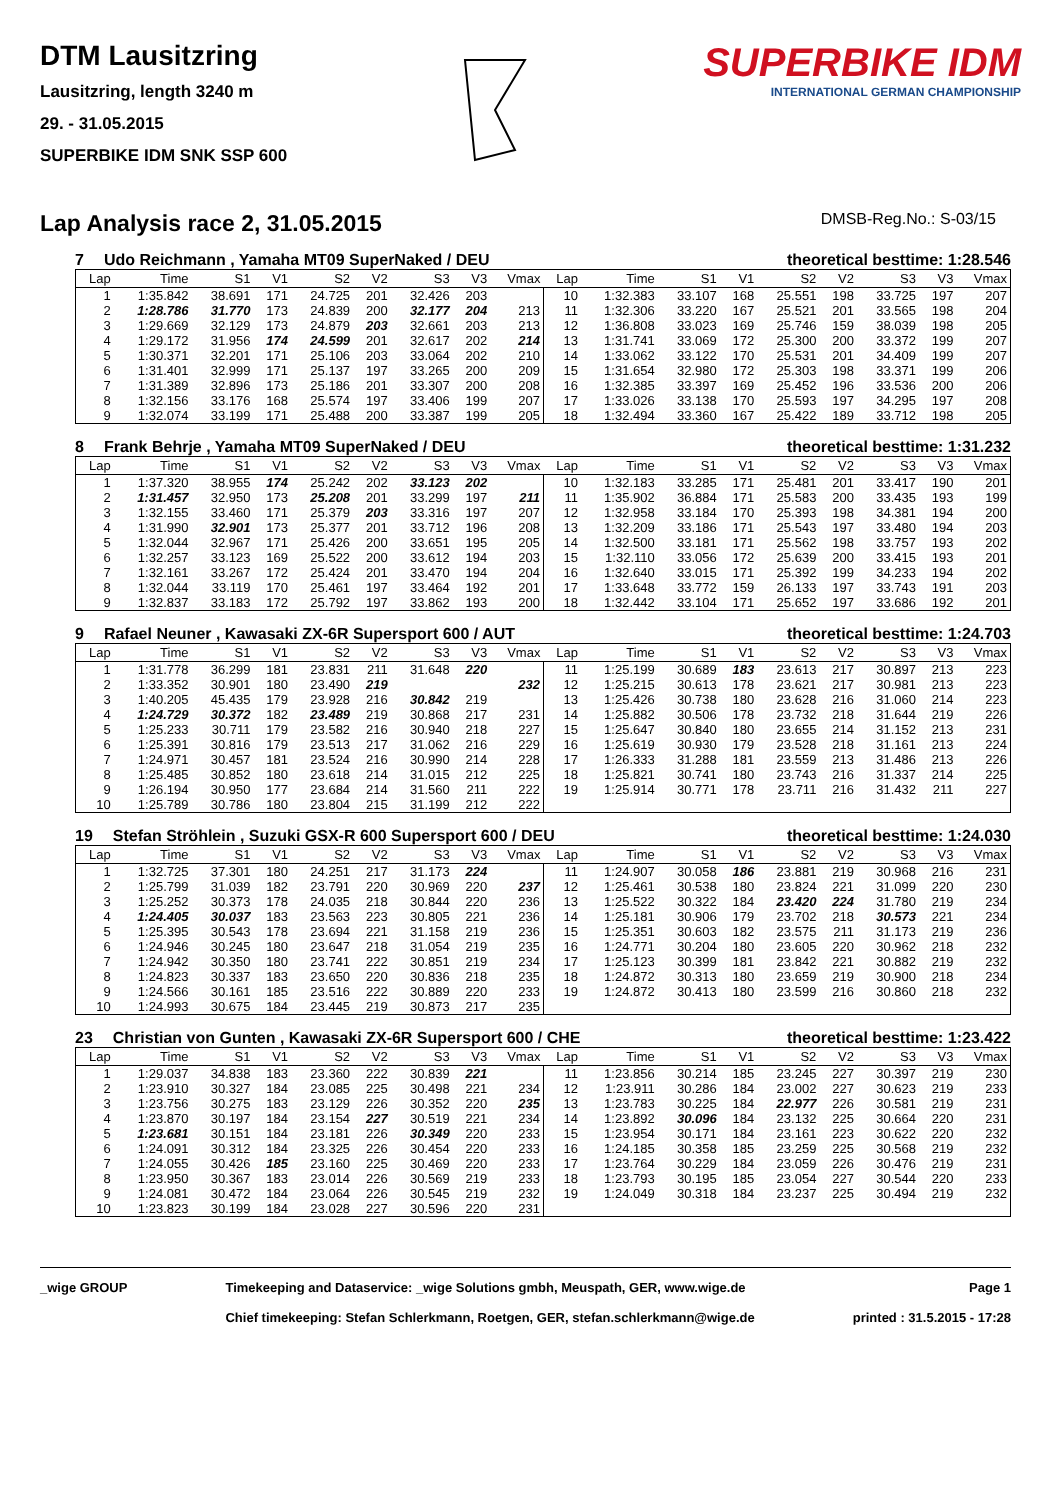DTM Lausitzring
Lausitzring, length 3240 m
29. - 31.05.2015
SUPERBIKE IDM SNK SSP 600
SUPERBIKE IDM
INTERNATIONAL GERMAN CHAMPIONSHIP
Lap Analysis race 2, 31.05.2015
DMSB-Reg.No.: S-03/15
7 Udo Reichmann , Yamaha MT09 SuperNaked / DEU theoretical besttime: 1:28.546
| Lap | Time | S1 | V1 | S2 | V2 | S3 | V3 | Vmax | Lap | Time | S1 | V1 | S2 | V2 | S3 | V3 | Vmax |
| --- | --- | --- | --- | --- | --- | --- | --- | --- | --- | --- | --- | --- | --- | --- | --- | --- | --- |
| 1 | 1:35.842 | 38.691 | 171 | 24.725 | 201 | 32.426 | 203 | | 10 | 1:32.383 | 33.107 | 168 | 25.551 | 198 | 33.725 | 197 | 207 |
| 2 | 1:28.786 | 31.770 | 173 | 24.839 | 200 | 32.177 | 204 | 213 | 11 | 1:32.306 | 33.220 | 167 | 25.521 | 201 | 33.565 | 198 | 204 |
| 3 | 1:29.669 | 32.129 | 173 | 24.879 | 203 | 32.661 | 203 | 213 | 12 | 1:36.808 | 33.023 | 169 | 25.746 | 159 | 38.039 | 198 | 205 |
| 4 | 1:29.172 | 31.956 | 174 | 24.599 | 201 | 32.617 | 202 | 214 | 13 | 1:31.741 | 33.069 | 172 | 25.300 | 200 | 33.372 | 199 | 207 |
| 5 | 1:30.371 | 32.201 | 171 | 25.106 | 203 | 33.064 | 202 | 210 | 14 | 1:33.062 | 33.122 | 170 | 25.531 | 201 | 34.409 | 199 | 207 |
| 6 | 1:31.401 | 32.999 | 171 | 25.137 | 197 | 33.265 | 200 | 209 | 15 | 1:31.654 | 32.980 | 172 | 25.303 | 198 | 33.371 | 199 | 206 |
| 7 | 1:31.389 | 32.896 | 173 | 25.186 | 201 | 33.307 | 200 | 208 | 16 | 1:32.385 | 33.397 | 169 | 25.452 | 196 | 33.536 | 200 | 206 |
| 8 | 1:32.156 | 33.176 | 168 | 25.574 | 197 | 33.406 | 199 | 207 | 17 | 1:33.026 | 33.138 | 170 | 25.593 | 197 | 34.295 | 197 | 208 |
| 9 | 1:32.074 | 33.199 | 171 | 25.488 | 200 | 33.387 | 199 | 205 | 18 | 1:32.494 | 33.360 | 167 | 25.422 | 189 | 33.712 | 198 | 205 |
8 Frank Behrje , Yamaha MT09 SuperNaked / DEU theoretical besttime: 1:31.232
| Lap | Time | S1 | V1 | S2 | V2 | S3 | V3 | Vmax | Lap | Time | S1 | V1 | S2 | V2 | S3 | V3 | Vmax |
| --- | --- | --- | --- | --- | --- | --- | --- | --- | --- | --- | --- | --- | --- | --- | --- | --- | --- |
| 1 | 1:37.320 | 38.955 | 174 | 25.242 | 202 | 33.123 | 202 | | 10 | 1:32.183 | 33.285 | 171 | 25.481 | 201 | 33.417 | 190 | 201 |
| 2 | 1:31.457 | 32.950 | 173 | 25.208 | 201 | 33.299 | 197 | 211 | 11 | 1:35.902 | 36.884 | 171 | 25.583 | 200 | 33.435 | 193 | 199 |
| 3 | 1:32.155 | 33.460 | 171 | 25.379 | 203 | 33.316 | 197 | 207 | 12 | 1:32.958 | 33.184 | 170 | 25.393 | 198 | 34.381 | 194 | 200 |
| 4 | 1:31.990 | 32.901 | 173 | 25.377 | 201 | 33.712 | 196 | 208 | 13 | 1:32.209 | 33.186 | 171 | 25.543 | 197 | 33.480 | 194 | 203 |
| 5 | 1:32.044 | 32.967 | 171 | 25.426 | 200 | 33.651 | 195 | 205 | 14 | 1:32.500 | 33.181 | 171 | 25.562 | 198 | 33.757 | 193 | 202 |
| 6 | 1:32.257 | 33.123 | 169 | 25.522 | 200 | 33.612 | 194 | 203 | 15 | 1:32.110 | 33.056 | 172 | 25.639 | 200 | 33.415 | 193 | 201 |
| 7 | 1:32.161 | 33.267 | 172 | 25.424 | 201 | 33.470 | 194 | 204 | 16 | 1:32.640 | 33.015 | 171 | 25.392 | 199 | 34.233 | 194 | 202 |
| 8 | 1:32.044 | 33.119 | 170 | 25.461 | 197 | 33.464 | 192 | 201 | 17 | 1:33.648 | 33.772 | 159 | 26.133 | 197 | 33.743 | 191 | 203 |
| 9 | 1:32.837 | 33.183 | 172 | 25.792 | 197 | 33.862 | 193 | 200 | 18 | 1:32.442 | 33.104 | 171 | 25.652 | 197 | 33.686 | 192 | 201 |
9 Rafael Neuner , Kawasaki ZX-6R Supersport 600 / AUT theoretical besttime: 1:24.703
| Lap | Time | S1 | V1 | S2 | V2 | S3 | V3 | Vmax | Lap | Time | S1 | V1 | S2 | V2 | S3 | V3 | Vmax |
| --- | --- | --- | --- | --- | --- | --- | --- | --- | --- | --- | --- | --- | --- | --- | --- | --- | --- |
| 1 | 1:31.778 | 36.299 | 181 | 23.831 | 211 | 31.648 | 220 | | 11 | 1:25.199 | 30.689 | 183 | 23.613 | 217 | 30.897 | 213 | 223 |
| 2 | 1:33.352 | 30.901 | 180 | 23.490 | 219 | | | 232 | 12 | 1:25.215 | 30.613 | 178 | 23.621 | 217 | 30.981 | 213 | 223 |
| 3 | 1:40.205 | 45.435 | 179 | 23.928 | 216 | 30.842 | 219 | | 13 | 1:25.426 | 30.738 | 180 | 23.628 | 216 | 31.060 | 214 | 223 |
| 4 | 1:24.729 | 30.372 | 182 | 23.489 | 219 | 30.868 | 217 | 231 | 14 | 1:25.882 | 30.506 | 178 | 23.732 | 218 | 31.644 | 219 | 226 |
| 5 | 1:25.233 | 30.711 | 179 | 23.582 | 216 | 30.940 | 218 | 227 | 15 | 1:25.647 | 30.840 | 180 | 23.655 | 214 | 31.152 | 213 | 231 |
| 6 | 1:25.391 | 30.816 | 179 | 23.513 | 217 | 31.062 | 216 | 229 | 16 | 1:25.619 | 30.930 | 179 | 23.528 | 218 | 31.161 | 213 | 224 |
| 7 | 1:24.971 | 30.457 | 181 | 23.524 | 216 | 30.990 | 214 | 228 | 17 | 1:26.333 | 31.288 | 181 | 23.559 | 213 | 31.486 | 213 | 226 |
| 8 | 1:25.485 | 30.852 | 180 | 23.618 | 214 | 31.015 | 212 | 225 | 18 | 1:25.821 | 30.741 | 180 | 23.743 | 216 | 31.337 | 214 | 225 |
| 9 | 1:26.194 | 30.950 | 177 | 23.684 | 214 | 31.560 | 211 | 222 | 19 | 1:25.914 | 30.771 | 178 | 23.711 | 216 | 31.432 | 211 | 227 |
| 10 | 1:25.789 | 30.786 | 180 | 23.804 | 215 | 31.199 | 212 | 222 | | | | | | | | | |
19 Stefan Ströhlein , Suzuki GSX-R 600 Supersport 600 / DEU theoretical besttime: 1:24.030
| Lap | Time | S1 | V1 | S2 | V2 | S3 | V3 | Vmax | Lap | Time | S1 | V1 | S2 | V2 | S3 | V3 | Vmax |
| --- | --- | --- | --- | --- | --- | --- | --- | --- | --- | --- | --- | --- | --- | --- | --- | --- | --- |
| 1 | 1:32.725 | 37.301 | 180 | 24.251 | 217 | 31.173 | 224 | | 11 | 1:24.907 | 30.058 | 186 | 23.881 | 219 | 30.968 | 216 | 231 |
| 2 | 1:25.799 | 31.039 | 182 | 23.791 | 220 | 30.969 | 220 | 237 | 12 | 1:25.461 | 30.538 | 180 | 23.824 | 221 | 31.099 | 220 | 230 |
| 3 | 1:25.252 | 30.373 | 178 | 24.035 | 218 | 30.844 | 220 | 236 | 13 | 1:25.522 | 30.322 | 184 | 23.420 | 224 | 31.780 | 219 | 234 |
| 4 | 1:24.405 | 30.037 | 183 | 23.563 | 223 | 30.805 | 221 | 236 | 14 | 1:25.181 | 30.906 | 179 | 23.702 | 218 | 30.573 | 221 | 234 |
| 5 | 1:25.395 | 30.543 | 178 | 23.694 | 221 | 31.158 | 219 | 236 | 15 | 1:25.351 | 30.603 | 182 | 23.575 | 211 | 31.173 | 219 | 236 |
| 6 | 1:24.946 | 30.245 | 180 | 23.647 | 218 | 31.054 | 219 | 235 | 16 | 1:24.771 | 30.204 | 180 | 23.605 | 220 | 30.962 | 218 | 232 |
| 7 | 1:24.942 | 30.350 | 180 | 23.741 | 222 | 30.851 | 219 | 234 | 17 | 1:25.123 | 30.399 | 181 | 23.842 | 221 | 30.882 | 219 | 232 |
| 8 | 1:24.823 | 30.337 | 183 | 23.650 | 220 | 30.836 | 218 | 235 | 18 | 1:24.872 | 30.313 | 180 | 23.659 | 219 | 30.900 | 218 | 234 |
| 9 | 1:24.566 | 30.161 | 185 | 23.516 | 222 | 30.889 | 220 | 233 | 19 | 1:24.872 | 30.413 | 180 | 23.599 | 216 | 30.860 | 218 | 232 |
| 10 | 1:24.993 | 30.675 | 184 | 23.445 | 219 | 30.873 | 217 | 235 | | | | | | | | | |
23 Christian von Gunten , Kawasaki ZX-6R Supersport 600 / CHE theoretical besttime: 1:23.422
| Lap | Time | S1 | V1 | S2 | V2 | S3 | V3 | Vmax | Lap | Time | S1 | V1 | S2 | V2 | S3 | V3 | Vmax |
| --- | --- | --- | --- | --- | --- | --- | --- | --- | --- | --- | --- | --- | --- | --- | --- | --- | --- |
| 1 | 1:29.037 | 34.838 | 183 | 23.360 | 222 | 30.839 | 221 | | 11 | 1:23.856 | 30.214 | 185 | 23.245 | 227 | 30.397 | 219 | 230 |
| 2 | 1:23.910 | 30.327 | 184 | 23.085 | 225 | 30.498 | 221 | 234 | 12 | 1:23.911 | 30.286 | 184 | 23.002 | 227 | 30.623 | 219 | 233 |
| 3 | 1:23.756 | 30.275 | 183 | 23.129 | 226 | 30.352 | 220 | 235 | 13 | 1:23.783 | 30.225 | 184 | 22.977 | 226 | 30.581 | 219 | 231 |
| 4 | 1:23.870 | 30.197 | 184 | 23.154 | 227 | 30.519 | 221 | 234 | 14 | 1:23.892 | 30.096 | 184 | 23.132 | 225 | 30.664 | 220 | 231 |
| 5 | 1:23.681 | 30.151 | 184 | 23.181 | 226 | 30.349 | 220 | 233 | 15 | 1:23.954 | 30.171 | 184 | 23.161 | 223 | 30.622 | 220 | 232 |
| 6 | 1:24.091 | 30.312 | 184 | 23.325 | 226 | 30.454 | 220 | 233 | 16 | 1:24.185 | 30.358 | 185 | 23.259 | 225 | 30.568 | 219 | 232 |
| 7 | 1:24.055 | 30.426 | 185 | 23.160 | 225 | 30.469 | 220 | 233 | 17 | 1:23.764 | 30.229 | 184 | 23.059 | 226 | 30.476 | 219 | 231 |
| 8 | 1:23.950 | 30.367 | 183 | 23.014 | 226 | 30.569 | 219 | 233 | 18 | 1:23.793 | 30.195 | 185 | 23.054 | 227 | 30.544 | 220 | 233 |
| 9 | 1:24.081 | 30.472 | 184 | 23.064 | 226 | 30.545 | 219 | 232 | 19 | 1:24.049 | 30.318 | 184 | 23.237 | 225 | 30.494 | 219 | 232 |
| 10 | 1:23.823 | 30.199 | 184 | 23.028 | 227 | 30.596 | 220 | 231 | | | | | | | | | |
_wige GROUP Timekeeping and Dataservice: _wige Solutions gmbh, Meuspath, GER, www.wige.de
Chief timekeeping: Stefan Schlerkmann, Roetgen, GER, stefan.schlerkmann@wige.de
Page 1
printed : 31.5.2015 - 17:28